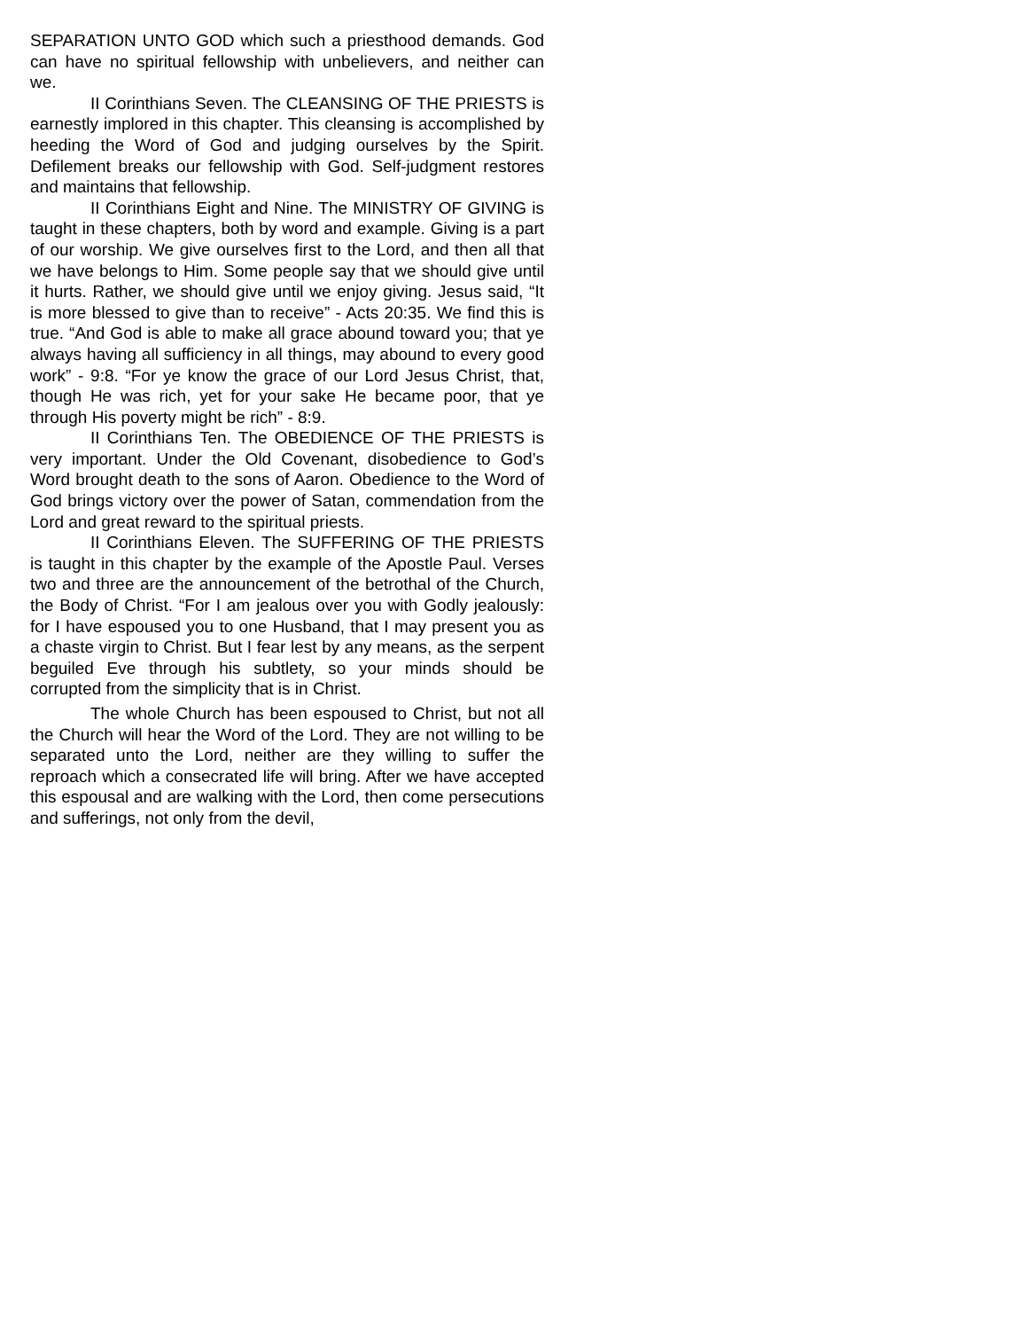SEPARATION UNTO GOD which such a priesthood demands. God can have no spiritual fellowship with unbelievers, and neither can we.
II Corinthians Seven. The CLEANSING OF THE PRIESTS is earnestly implored in this chapter. This cleansing is accomplished by heeding the Word of God and judging ourselves by the Spirit. Defilement breaks our fellowship with God. Self-judgment restores and maintains that fellowship.
II Corinthians Eight and Nine. The MINISTRY OF GIVING is taught in these chapters, both by word and example. Giving is a part of our worship. We give ourselves first to the Lord, and then all that we have belongs to Him. Some people say that we should give until it hurts. Rather, we should give until we enjoy giving. Jesus said, “It is more blessed to give than to receive” - Acts 20:35. We find this is true. “And God is able to make all grace abound toward you; that ye always having all sufficiency in all things, may abound to every good work” - 9:8. “For ye know the grace of our Lord Jesus Christ, that, though He was rich, yet for your sake He became poor, that ye through His poverty might be rich” - 8:9.
II Corinthians Ten. The OBEDIENCE OF THE PRIESTS is very important. Under the Old Covenant, disobedience to God’s Word brought death to the sons of Aaron. Obedience to the Word of God brings victory over the power of Satan, commendation from the Lord and great reward to the spiritual priests.
II Corinthians Eleven. The SUFFERING OF THE PRIESTS is taught in this chapter by the example of the Apostle Paul. Verses two and three are the announcement of the betrothal of the Church, the Body of Christ. “For I am jealous over you with Godly jealously: for I have espoused you to one Husband, that I may present you as a chaste virgin to Christ. But I fear lest by any means, as the serpent beguiled Eve through his subtlety, so your minds should be corrupted from the simplicity that is in Christ.
The whole Church has been espoused to Christ, but not all the Church will hear the Word of the Lord. They are not willing to be separated unto the Lord, neither are they willing to suffer the reproach which a consecrated life will bring. After we have accepted this espousal and are walking with the Lord, then come persecutions and sufferings, not only from the devil,